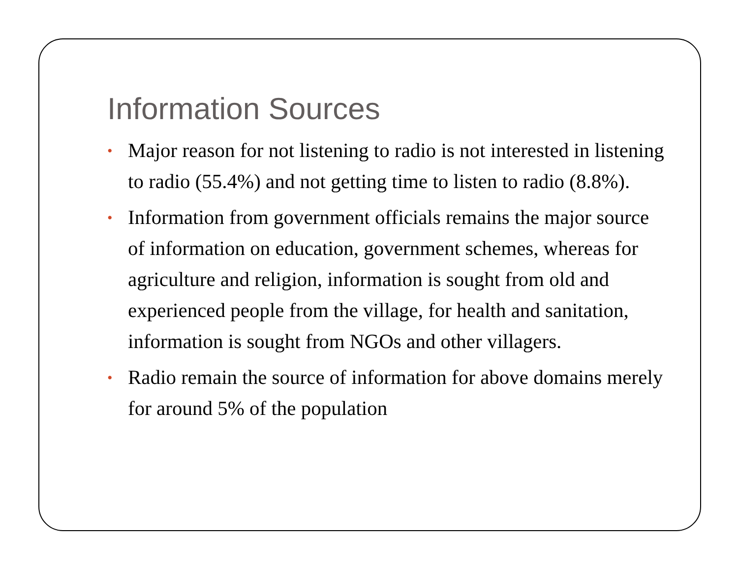Information Sources
• Major reason for not listening to radio is not interested in listening to radio (55.4%) and not getting time to listen to radio (8.8%).
• Information from government officials remains the major source of information on education, government schemes, whereas for agriculture and religion, information is sought from old and experienced people from the village, for health and sanitation, information is sought from NGOs and other villagers.
• Radio remain the source of information for above domains merely for around 5% of the population